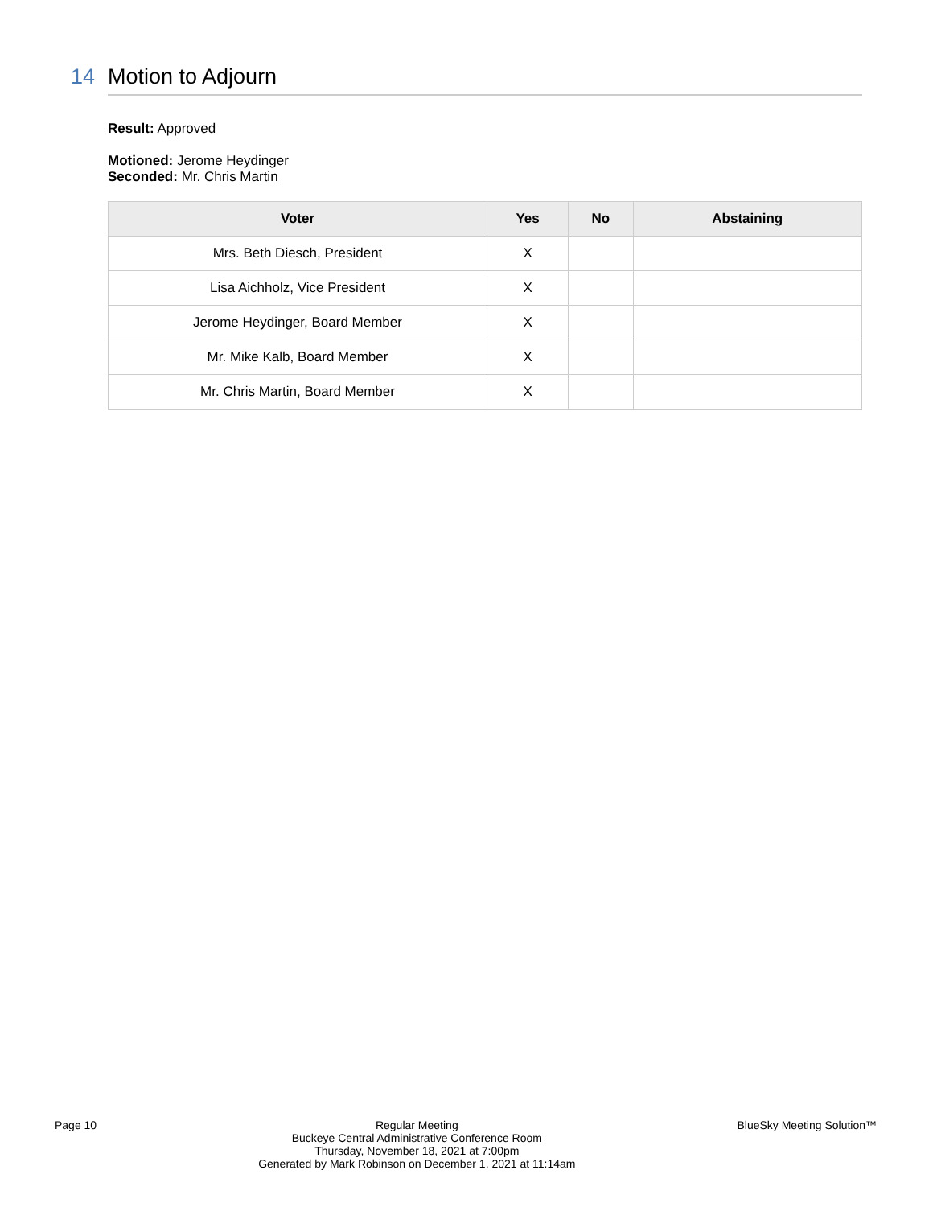14 Motion to Adjourn
Result: Approved
Motioned: Jerome Heydinger
Seconded: Mr. Chris Martin
| Voter | Yes | No | Abstaining |
| --- | --- | --- | --- |
| Mrs. Beth Diesch, President | X | | |
| Lisa Aichholz, Vice President | X | | |
| Jerome Heydinger, Board Member | X | | |
| Mr. Mike Kalb, Board Member | X | | |
| Mr. Chris Martin, Board Member | X | | |
Page 10 Regular Meeting
Buckeye Central Administrative Conference Room
Thursday, November 18, 2021 at 7:00pm
Generated by Mark Robinson on December 1, 2021 at 11:14am
BlueSky Meeting Solution™